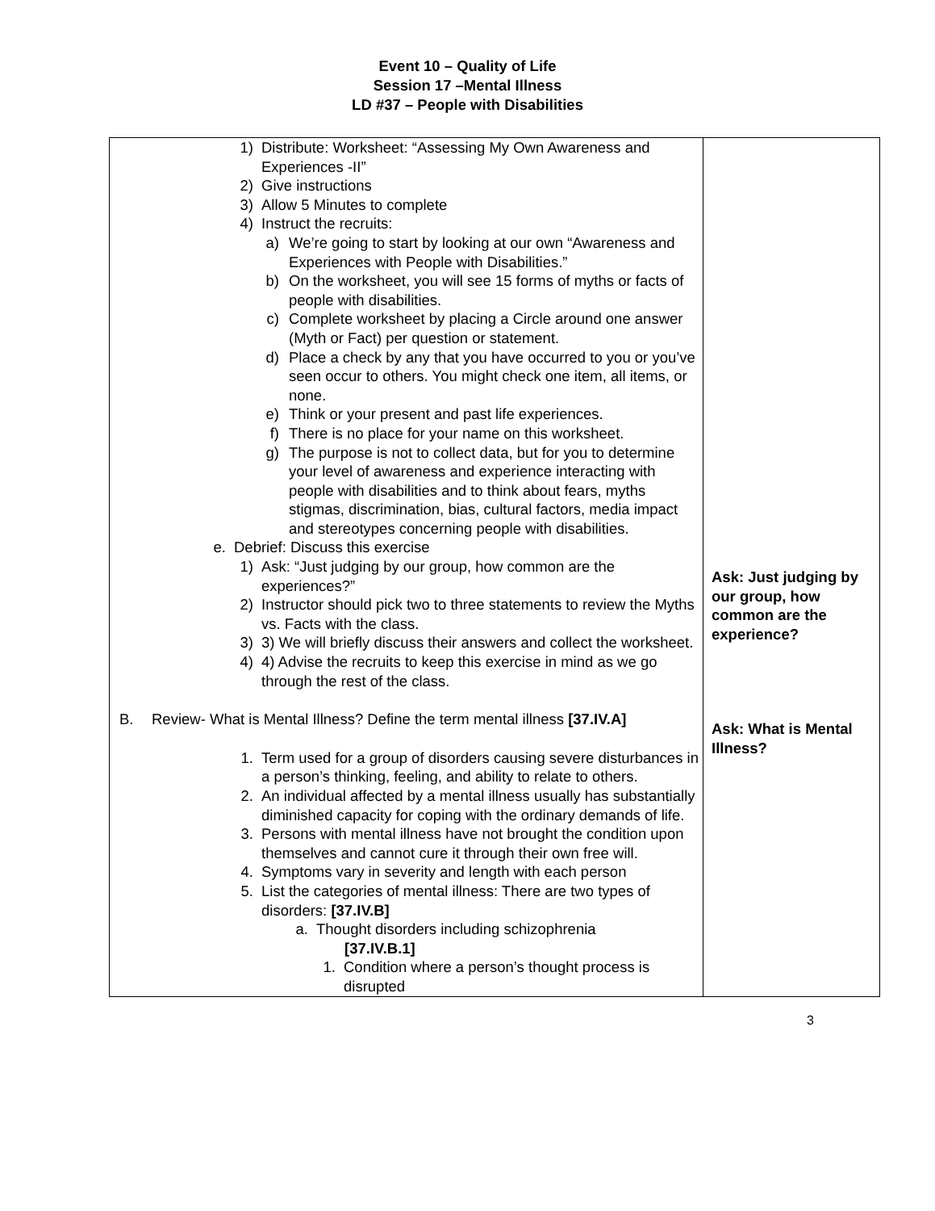Event 10 – Quality of Life
Session 17 –Mental Illness
LD #37 – People with Disabilities
| 1) Distribute: Worksheet: “Assessing My Own Awareness and Experiences -II” 2) Give instructions 3) Allow 5 Minutes to complete 4) Instruct the recruits: a) We’re going to start by looking at our own “Awareness and Experiences with People with Disabilities.” b) On the worksheet, you will see 15 forms of myths or facts of people with disabilities. c) Complete worksheet by placing a Circle around one answer (Myth or Fact) per question or statement. d) Place a check by any that you have occurred to you or you’ve seen occur to others. You might check one item, all items, or none. e) Think or your present and past life experiences. f) There is no place for your name on this worksheet. g) The purpose is not to collect data, but for you to determine your level of awareness and experience interacting with people with disabilities and to think about fears, myths stigmas, discrimination, bias, cultural factors, media impact and stereotypes concerning people with disabilities. e. Debrief: Discuss this exercise 1) Ask: “Just judging by our group, how common are the experiences?” 2) Instructor should pick two to three statements to review the Myths vs. Facts with the class. 3) 3) We will briefly discuss their answers and collect the worksheet. 4) 4) Advise the recruits to keep this exercise in mind as we go through the rest of the class. B. Review- What is Mental Illness? Define the term mental illness [37.IV.A] 1. Term used for a group of disorders causing severe disturbances in a person’s thinking, feeling, and ability to relate to others. 2. An individual affected by a mental illness usually has substantially diminished capacity for coping with the ordinary demands of life. 3. Persons with mental illness have not brought the condition upon themselves and cannot cure it through their own free will. 4. Symptoms vary in severity and length with each person 5. List the categories of mental illness: There are two types of disorders: [37.IV.B] a. Thought disorders including schizophrenia [37.IV.B.1] 1. Condition where a person’s thought process is disrupted | Ask: Just judging by our group, how common are the experience? Ask: What is Mental Illness? |
3